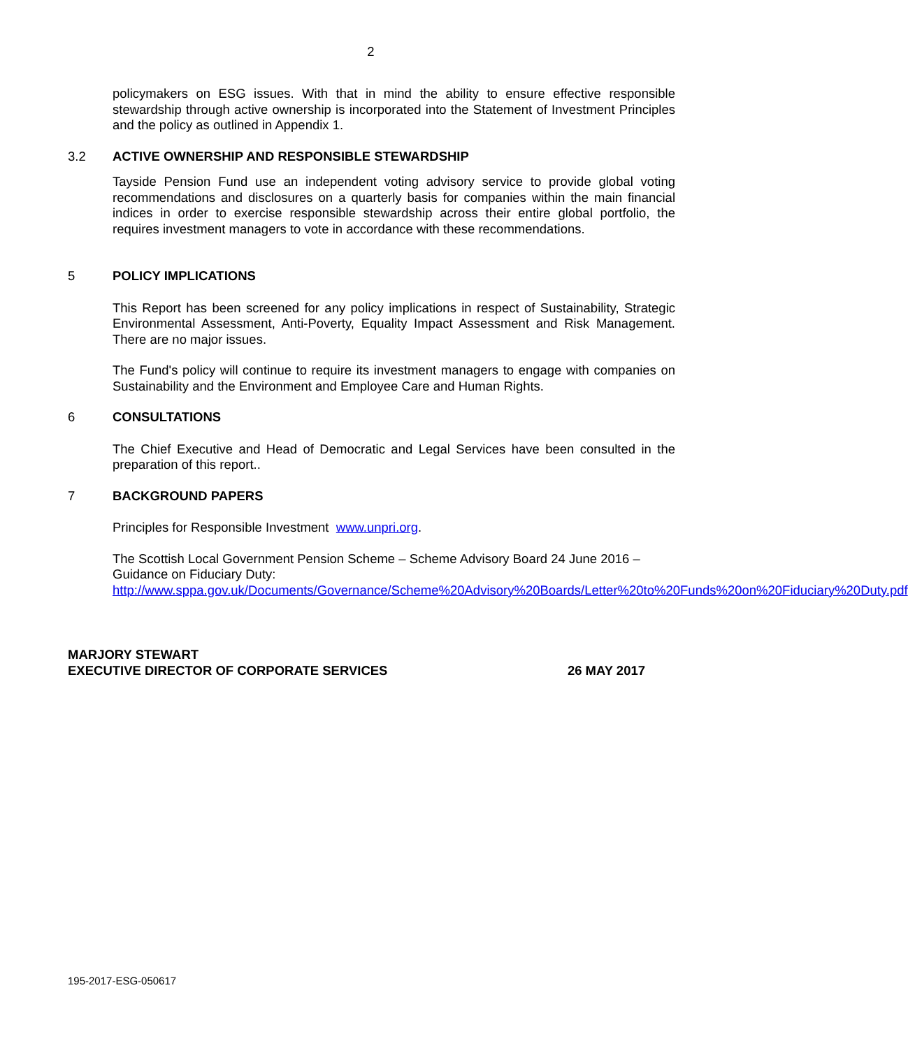2
policymakers on ESG issues. With that in mind the ability to ensure effective responsible stewardship through active ownership is incorporated into the Statement of Investment Principles and the policy as outlined in Appendix 1.
3.2 ACTIVE OWNERSHIP AND RESPONSIBLE STEWARDSHIP
Tayside Pension Fund use an independent voting advisory service to provide global voting recommendations and disclosures on a quarterly basis for companies within the main financial indices in order to exercise responsible stewardship across their entire global portfolio, the requires investment managers to vote in accordance with these recommendations.
5 POLICY IMPLICATIONS
This Report has been screened for any policy implications in respect of Sustainability, Strategic Environmental Assessment, Anti-Poverty, Equality Impact Assessment and Risk Management. There are no major issues.
The Fund's policy will continue to require its investment managers to engage with companies on Sustainability and the Environment and Employee Care and Human Rights.
6 CONSULTATIONS
The Chief Executive and Head of Democratic and Legal Services have been consulted in the preparation of this report..
7 BACKGROUND PAPERS
Principles for Responsible Investment www.unpri.org.
The Scottish Local Government Pension Scheme – Scheme Advisory Board 24 June 2016 – Guidance on Fiduciary Duty:
http://www.sppa.gov.uk/Documents/Governance/Scheme%20Advisory%20Boards/Letter%20to%20Funds%20on%20Fiduciary%20Duty.pdf
MARJORY STEWART
EXECUTIVE DIRECTOR OF CORPORATE SERVICES 26 MAY 2017
195-2017-ESG-050617